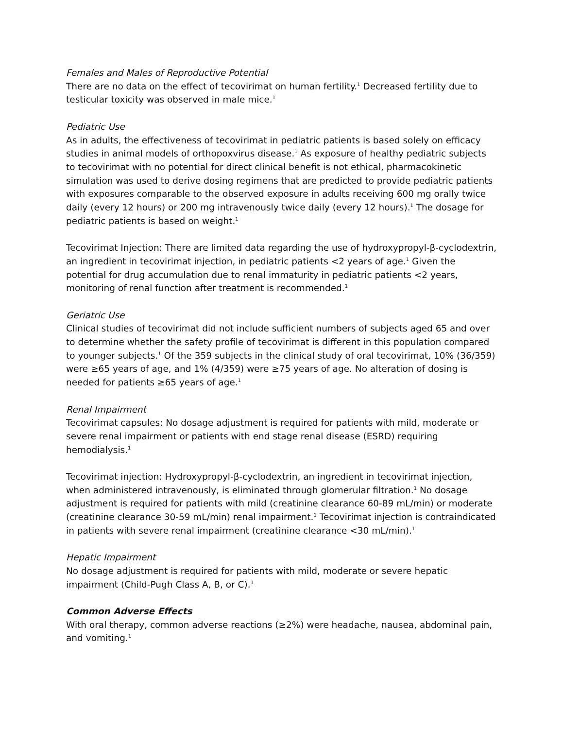Females and Males of Reproductive Potential
There are no data on the effect of tecovirimat on human fertility.<sup>1</sup> Decreased fertility due to testicular toxicity was observed in male mice.<sup>1</sup>
Pediatric Use
As in adults, the effectiveness of tecovirimat in pediatric patients is based solely on efficacy studies in animal models of orthopoxvirus disease.<sup>1</sup> As exposure of healthy pediatric subjects to tecovirimat with no potential for direct clinical benefit is not ethical, pharmacokinetic simulation was used to derive dosing regimens that are predicted to provide pediatric patients with exposures comparable to the observed exposure in adults receiving 600 mg orally twice daily (every 12 hours) or 200 mg intravenously twice daily (every 12 hours).<sup>1</sup> The dosage for pediatric patients is based on weight.<sup>1</sup>
Tecovirimat Injection: There are limited data regarding the use of hydroxypropyl-β-cyclodextrin, an ingredient in tecovirimat injection, in pediatric patients <2 years of age.<sup>1</sup> Given the potential for drug accumulation due to renal immaturity in pediatric patients <2 years, monitoring of renal function after treatment is recommended.<sup>1</sup>
Geriatric Use
Clinical studies of tecovirimat did not include sufficient numbers of subjects aged 65 and over to determine whether the safety profile of tecovirimat is different in this population compared to younger subjects.<sup>1</sup> Of the 359 subjects in the clinical study of oral tecovirimat, 10% (36/359) were ≥65 years of age, and 1% (4/359) were ≥75 years of age. No alteration of dosing is needed for patients ≥65 years of age.<sup>1</sup>
Renal Impairment
Tecovirimat capsules: No dosage adjustment is required for patients with mild, moderate or severe renal impairment or patients with end stage renal disease (ESRD) requiring hemodialysis.<sup>1</sup>
Tecovirimat injection: Hydroxypropyl-β-cyclodextrin, an ingredient in tecovirimat injection, when administered intravenously, is eliminated through glomerular filtration.<sup>1</sup> No dosage adjustment is required for patients with mild (creatinine clearance 60-89 mL/min) or moderate (creatinine clearance 30-59 mL/min) renal impairment.<sup>1</sup> Tecovirimat injection is contraindicated in patients with severe renal impairment (creatinine clearance <30 mL/min).<sup>1</sup>
Hepatic Impairment
No dosage adjustment is required for patients with mild, moderate or severe hepatic impairment (Child-Pugh Class A, B, or C).<sup>1</sup>
Common Adverse Effects
With oral therapy, common adverse reactions (≥2%) were headache, nausea, abdominal pain, and vomiting.<sup>1</sup>